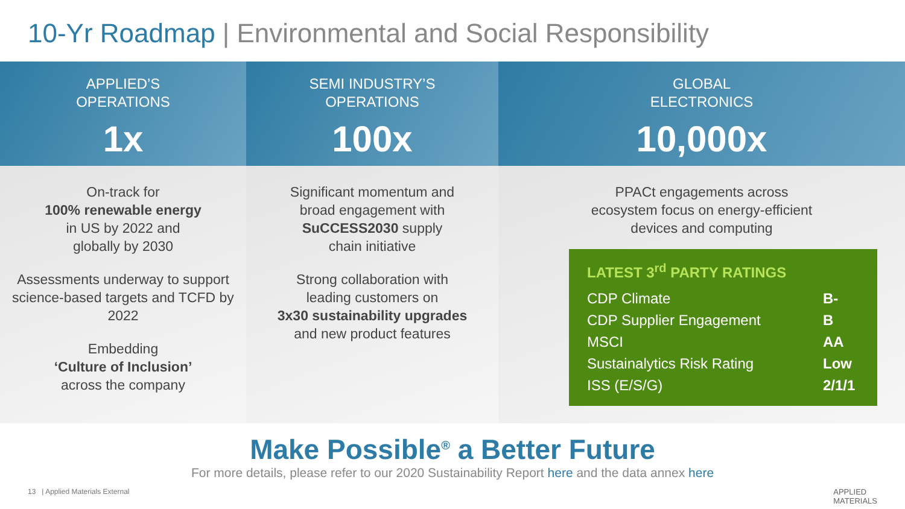10-Yr Roadmap | Environmental and Social Responsibility
APPLIED’S
OPERATIONS
1x
On-track for
100% renewable energy
in US by 2022 and
globally by 2030
Assessments underway to support science-based targets and TCFD by 2022
Embedding
‘Culture of Inclusion’
across the company
SEMI INDUSTRY’S
OPERATIONS
100x
Significant momentum and
broad engagement with
SuCCESS2030 supply
chain initiative
Strong collaboration with
leading customers on
3x30 sustainability upgrades
and new product features
GLOBAL
ELECTRONICS
10,000x
PPACt engagements across
ecosystem focus on energy-efficient
devices and computing
LATEST 3<sup>rd</sup> PARTY RATINGS
| CDP Climate | B- |
| CDP Supplier Engagement | B |
| MSCI | AA |
| Sustainalytics Risk Rating | Low |
| ISS (E/S/G) | 2/1/1 |
Make Possible<sup>®</sup> a Better Future
For more details, please refer to our 2020 Sustainability Report here and the data annex here
13 | Applied Materials External APPLIED
MATERIALS